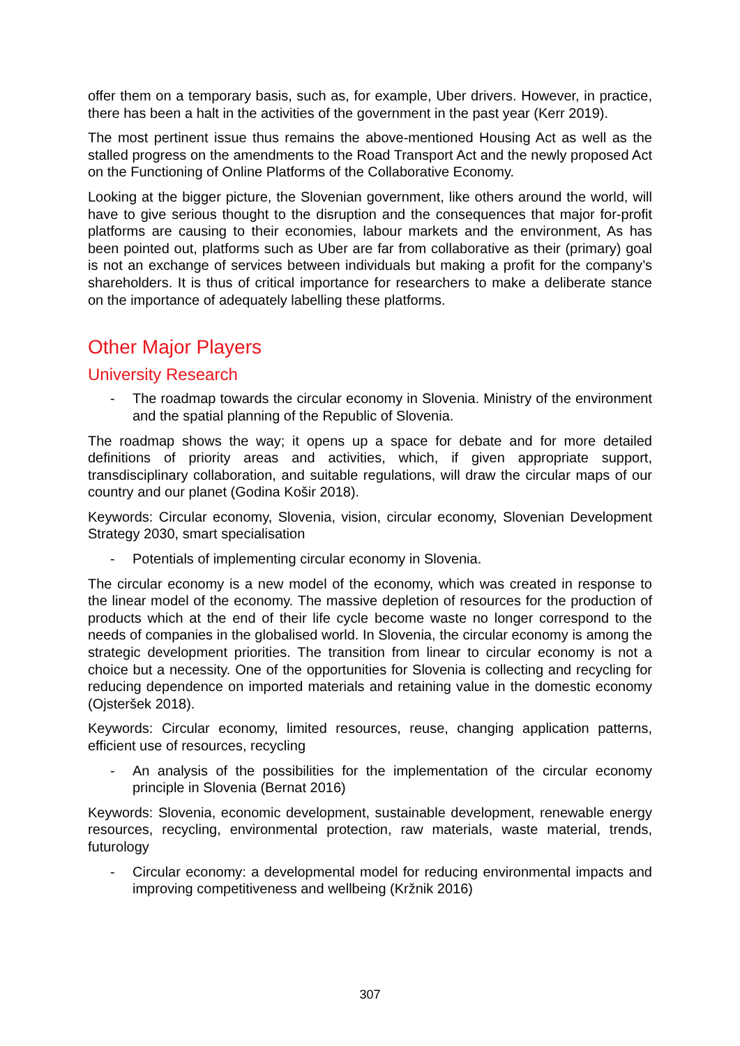offer them on a temporary basis, such as, for example, Uber drivers. However, in practice, there has been a halt in the activities of the government in the past year (Kerr 2019).
The most pertinent issue thus remains the above-mentioned Housing Act as well as the stalled progress on the amendments to the Road Transport Act and the newly proposed Act on the Functioning of Online Platforms of the Collaborative Economy.
Looking at the bigger picture, the Slovenian government, like others around the world, will have to give serious thought to the disruption and the consequences that major for-profit platforms are causing to their economies, labour markets and the environment, As has been pointed out, platforms such as Uber are far from collaborative as their (primary) goal is not an exchange of services between individuals but making a profit for the company’s shareholders. It is thus of critical importance for researchers to make a deliberate stance on the importance of adequately labelling these platforms.
Other Major Players
University Research
- The roadmap towards the circular economy in Slovenia. Ministry of the environment and the spatial planning of the Republic of Slovenia.
The roadmap shows the way; it opens up a space for debate and for more detailed definitions of priority areas and activities, which, if given appropriate support, transdisciplinary collaboration, and suitable regulations, will draw the circular maps of our country and our planet (Godina Košir 2018).
Keywords: Circular economy, Slovenia, vision, circular economy, Slovenian Development Strategy 2030, smart specialisation
- Potentials of implementing circular economy in Slovenia.
The circular economy is a new model of the economy, which was created in response to the linear model of the economy. The massive depletion of resources for the production of products which at the end of their life cycle become waste no longer correspond to the needs of companies in the globalised world. In Slovenia, the circular economy is among the strategic development priorities. The transition from linear to circular economy is not a choice but a necessity. One of the opportunities for Slovenia is collecting and recycling for reducing dependence on imported materials and retaining value in the domestic economy (Ojsteršek 2018).
Keywords: Circular economy, limited resources, reuse, changing application patterns, efficient use of resources, recycling
- An analysis of the possibilities for the implementation of the circular economy principle in Slovenia (Bernat 2016)
Keywords: Slovenia, economic development, sustainable development, renewable energy resources, recycling, environmental protection, raw materials, waste material, trends, futurology
- Circular economy: a developmental model for reducing environmental impacts and improving competitiveness and wellbeing (Kržnik 2016)
307